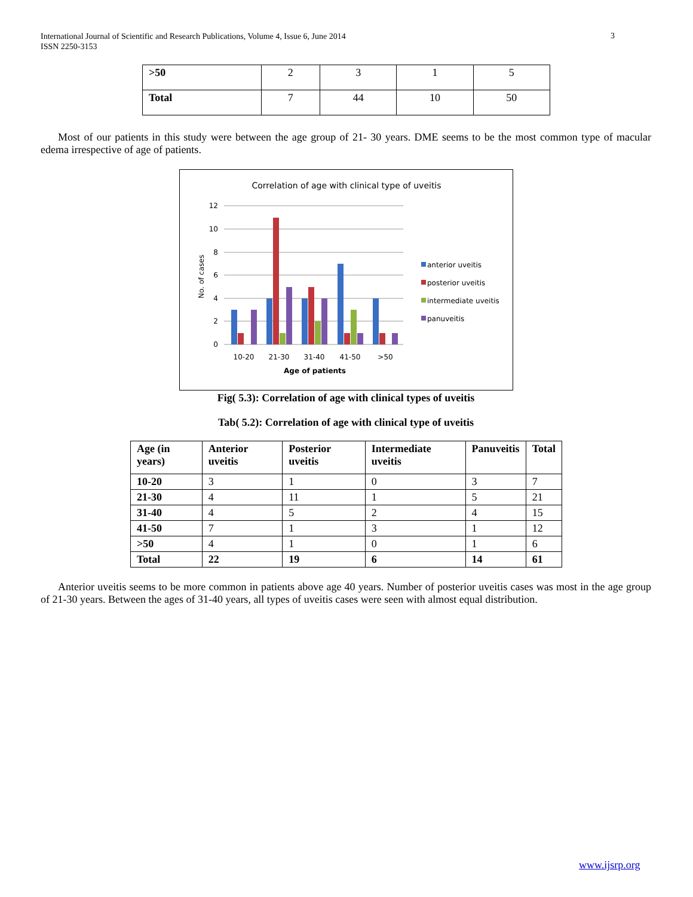International Journal of Scientific and Research Publications, Volume 4, Issue 6, June 2014
ISSN 2250-3153
3
| >50 | 2 | 3 | 1 | 5 |
| Total | 7 | 44 | 10 | 50 |
Most of our patients in this study were between the age group of 21- 30 years. DME seems to be the most common type of macular edema irrespective of age of patients.
Correlation of age with clinical type of uveitis
12
10
8
6
4
2
0
No. of cases
10-20
21-30
31-40
41-50
>50
Age of patients
anterior uveitis
posterior uveitis
intermediate uveitis
panuveitis
Fig( 5.3): Correlation of age with clinical types of uveitis
Tab( 5.2): Correlation of age with clinical type of uveitis
| Age (in years) | Anterior uveitis | Posterior uveitis | Intermediate uveitis | Panuveitis | Total |
| --- | --- | --- | --- | --- | --- |
| 10-20 | 3 | 1 | 0 | 3 | 7 |
| 21-30 | 4 | 11 | 1 | 5 | 21 |
| 31-40 | 4 | 5 | 2 | 4 | 15 |
| 41-50 | 7 | 1 | 3 | 1 | 12 |
| >50 | 4 | 1 | 0 | 1 | 6 |
| Total | 22 | 19 | 6 | 14 | 61 |
Anterior uveitis seems to be more common in patients above age 40 years. Number of posterior uveitis cases was most in the age group of 21-30 years. Between the ages of 31-40 years, all types of uveitis cases were seen with almost equal distribution.
www.ijsrp.org